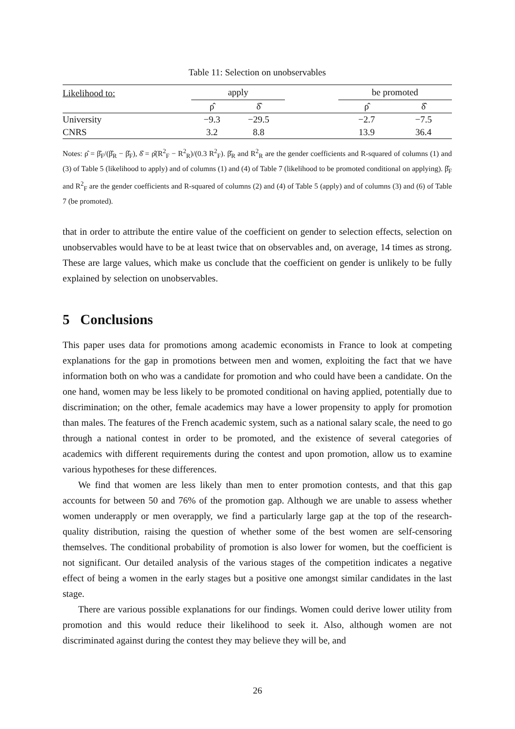Table 11: Selection on unobservables
| Likelihood to: | apply | | | be promoted | |
| | ρ̂ | δ̂ | | ρ̂ | δ̂ |
| University | −9.3 | −29.5 | | −2.7 | −7.5 |
| CNRS | 3.2 | 8.8 | | 13.9 | 36.4 |
Notes: ρ̂ = β̂<sub>F</sub>/(β̂<sub>R</sub> − β̂<sub>F</sub>), δ̂ = ρ̂(R<sup>2</sup><sub>F</sub> − R<sup>2</sup><sub>R</sub>)/(0.3 R<sup>2</sup><sub>F</sub>). β̂<sub>R</sub> and R<sup>2</sup><sub>R</sub> are the gender coefficients and R-squared of columns (1) and (3) of Table 5 (likelihood to apply) and of columns (1) and (4) of Table 7 (likelihood to be promoted conditional on applying). β̂<sub>F</sub> and R<sup>2</sup><sub>F</sub> are the gender coefficients and R-squared of columns (2) and (4) of Table 5 (apply) and of columns (3) and (6) of Table 7 (be promoted).
that in order to attribute the entire value of the coefficient on gender to selection effects, selection on unobservables would have to be at least twice that on observables and, on average, 14 times as strong. These are large values, which make us conclude that the coefficient on gender is unlikely to be fully explained by selection on unobservables.
5 Conclusions
This paper uses data for promotions among academic economists in France to look at competing explanations for the gap in promotions between men and women, exploiting the fact that we have information both on who was a candidate for promotion and who could have been a candidate. On the one hand, women may be less likely to be promoted conditional on having applied, potentially due to discrimination; on the other, female academics may have a lower propensity to apply for promotion than males. The features of the French academic system, such as a national salary scale, the need to go through a national contest in order to be promoted, and the existence of several categories of academics with different requirements during the contest and upon promotion, allow us to examine various hypotheses for these differences.
We find that women are less likely than men to enter promotion contests, and that this gap accounts for between 50 and 76% of the promotion gap. Although we are unable to assess whether women underapply or men overapply, we find a particularly large gap at the top of the research-quality distribution, raising the question of whether some of the best women are self-censoring themselves. The conditional probability of promotion is also lower for women, but the coefficient is not significant. Our detailed analysis of the various stages of the competition indicates a negative effect of being a women in the early stages but a positive one amongst similar candidates in the last stage.
There are various possible explanations for our findings. Women could derive lower utility from promotion and this would reduce their likelihood to seek it. Also, although women are not discriminated against during the contest they may believe they will be, and
26